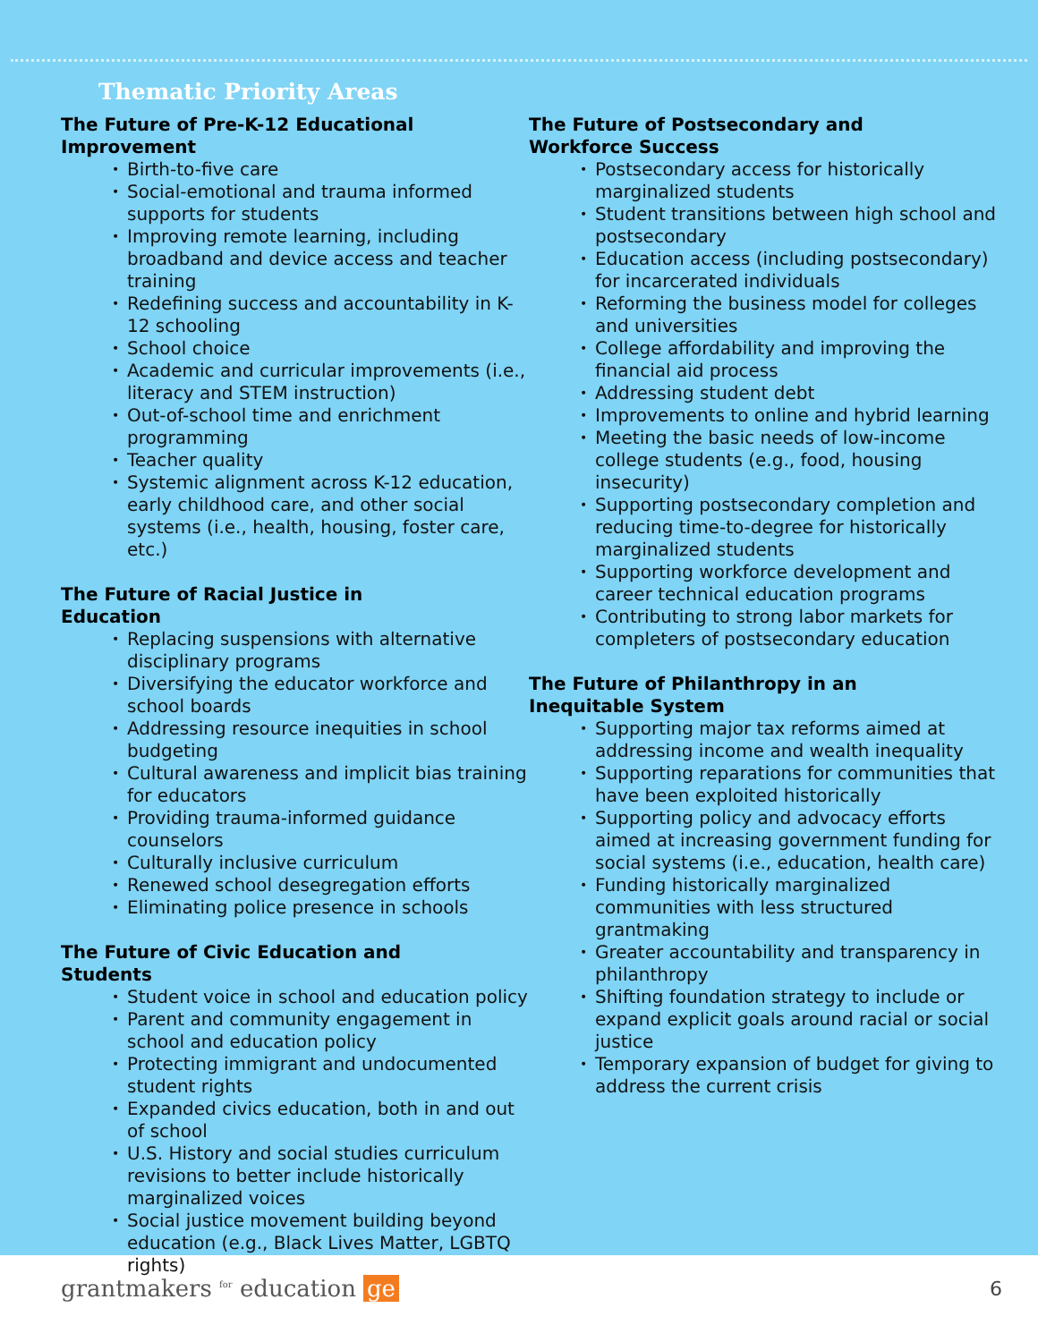Thematic Priority Areas
The Future of Pre-K-12 Educational Improvement
• Birth-to-five care
• Social-emotional and trauma informed supports for students
• Improving remote learning, including broadband and device access and teacher training
• Redefining success and accountability in K-12 schooling
• School choice
• Academic and curricular improvements (i.e., literacy and STEM instruction)
• Out-of-school time and enrichment programming
• Teacher quality
• Systemic alignment across K-12 education, early childhood care, and other social systems (i.e., health, housing, foster care, etc.)
The Future of Racial Justice in Education
• Replacing suspensions with alternative disciplinary programs
• Diversifying the educator workforce and school boards
• Addressing resource inequities in school budgeting
• Cultural awareness and implicit bias training for educators
• Providing trauma-informed guidance counselors
• Culturally inclusive curriculum
• Renewed school desegregation efforts
• Eliminating police presence in schools
The Future of Civic Education and Students
• Student voice in school and education policy
• Parent and community engagement in school and education policy
• Protecting immigrant and undocumented student rights
• Expanded civics education, both in and out of school
• U.S. History and social studies curriculum revisions to better include historically marginalized voices
• Social justice movement building beyond education (e.g., Black Lives Matter, LGBTQ rights)
The Future of Postsecondary and Workforce Success
• Postsecondary access for historically marginalized students
• Student transitions between high school and postsecondary
• Education access (including postsecondary) for incarcerated individuals
• Reforming the business model for colleges and universities
• College affordability and improving the financial aid process
• Addressing student debt
• Improvements to online and hybrid learning
• Meeting the basic needs of low-income college students (e.g., food, housing insecurity)
• Supporting postsecondary completion and reducing time-to-degree for historically marginalized students
• Supporting workforce development and career technical education programs
• Contributing to strong labor markets for completers of postsecondary education
The Future of Philanthropy in an Inequitable System
• Supporting major tax reforms aimed at addressing income and wealth inequality
• Supporting reparations for communities that have been exploited historically
• Supporting policy and advocacy efforts aimed at increasing government funding for social systems (i.e., education, health care)
• Funding historically marginalized communities with less structured grantmaking
• Greater accountability and transparency in philanthropy
• Shifting foundation strategy to include or expand explicit goals around racial or social justice
• Temporary expansion of budget for giving to address the current crisis
grantmakers <sup>for</sup> education ge
6